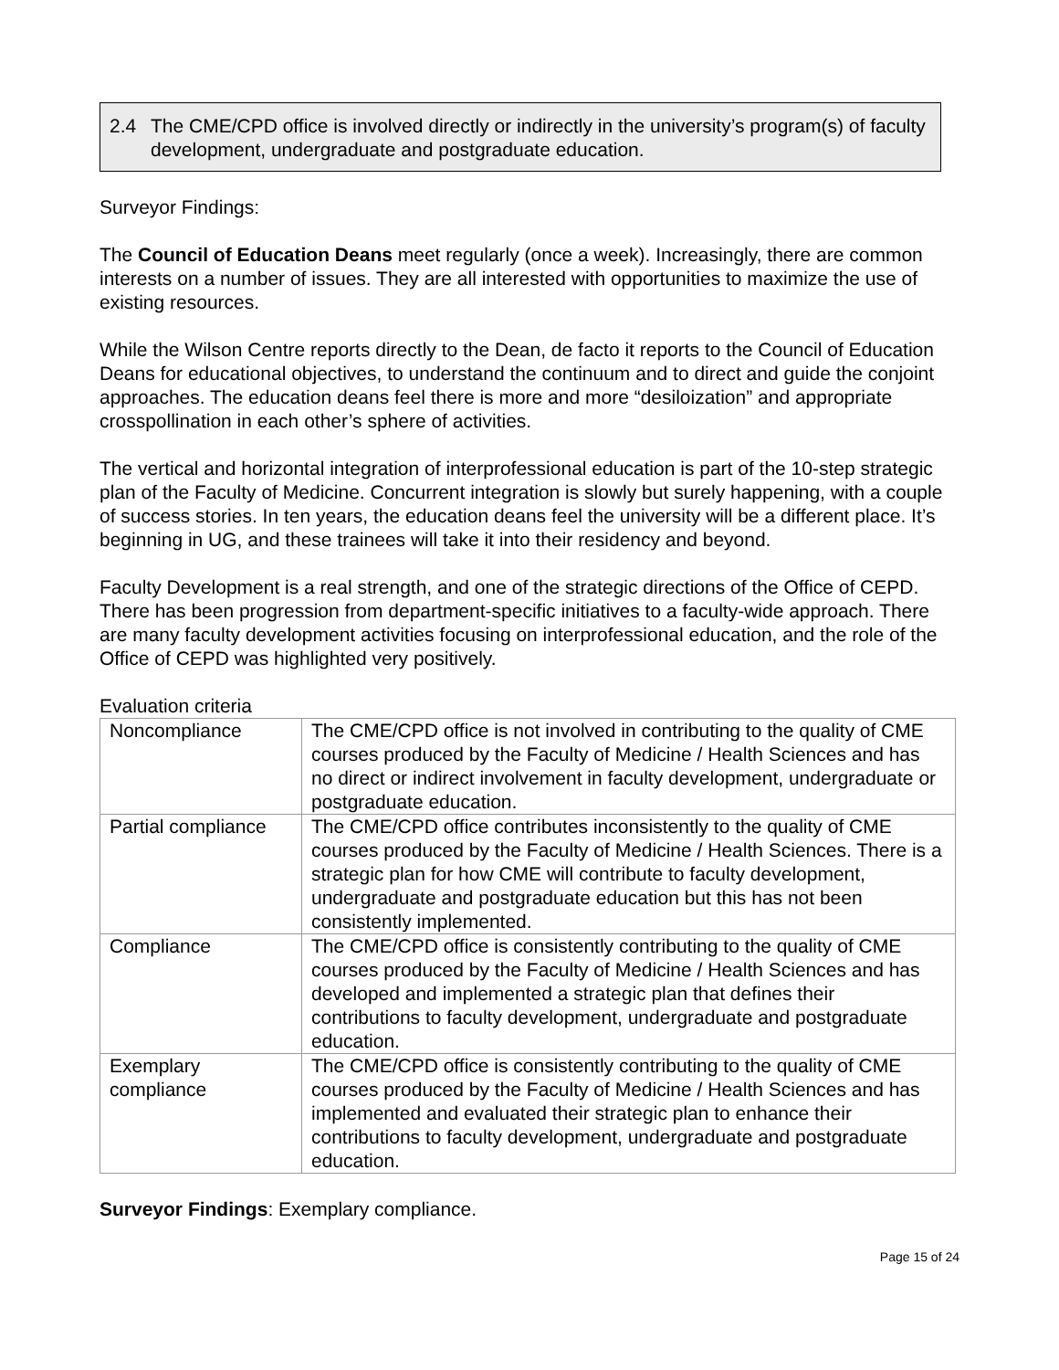2.4 The CME/CPD office is involved directly or indirectly in the university’s program(s) of faculty development, undergraduate and postgraduate education.
Surveyor Findings:
The Council of Education Deans meet regularly (once a week). Increasingly, there are common interests on a number of issues. They are all interested with opportunities to maximize the use of existing resources.
While the Wilson Centre reports directly to the Dean, de facto it reports to the Council of Education Deans for educational objectives, to understand the continuum and to direct and guide the conjoint approaches. The education deans feel there is more and more “desiloization” and appropriate crosspollination in each other’s sphere of activities.
The vertical and horizontal integration of interprofessional education is part of the 10-step strategic plan of the Faculty of Medicine. Concurrent integration is slowly but surely happening, with a couple of success stories. In ten years, the education deans feel the university will be a different place. It’s beginning in UG, and these trainees will take it into their residency and beyond.
Faculty Development is a real strength, and one of the strategic directions of the Office of CEPD. There has been progression from department-specific initiatives to a faculty-wide approach. There are many faculty development activities focusing on interprofessional education, and the role of the Office of CEPD was highlighted very positively.
Evaluation criteria
| Noncompliance | The CME/CPD office is not involved in contributing to the quality of CME courses produced by the Faculty of Medicine / Health Sciences and has no direct or indirect involvement in faculty development, undergraduate or postgraduate education. |
| Partial compliance | The CME/CPD office contributes inconsistently to the quality of CME courses produced by the Faculty of Medicine / Health Sciences. There is a strategic plan for how CME will contribute to faculty development, undergraduate and postgraduate education but this has not been consistently implemented. |
| Compliance | The CME/CPD office is consistently contributing to the quality of CME courses produced by the Faculty of Medicine / Health Sciences and has developed and implemented a strategic plan that defines their contributions to faculty development, undergraduate and postgraduate education. |
| Exemplary compliance | The CME/CPD office is consistently contributing to the quality of CME courses produced by the Faculty of Medicine / Health Sciences and has implemented and evaluated their strategic plan to enhance their contributions to faculty development, undergraduate and postgraduate education. |
Surveyor Findings: Exemplary compliance.
Page 15 of 24